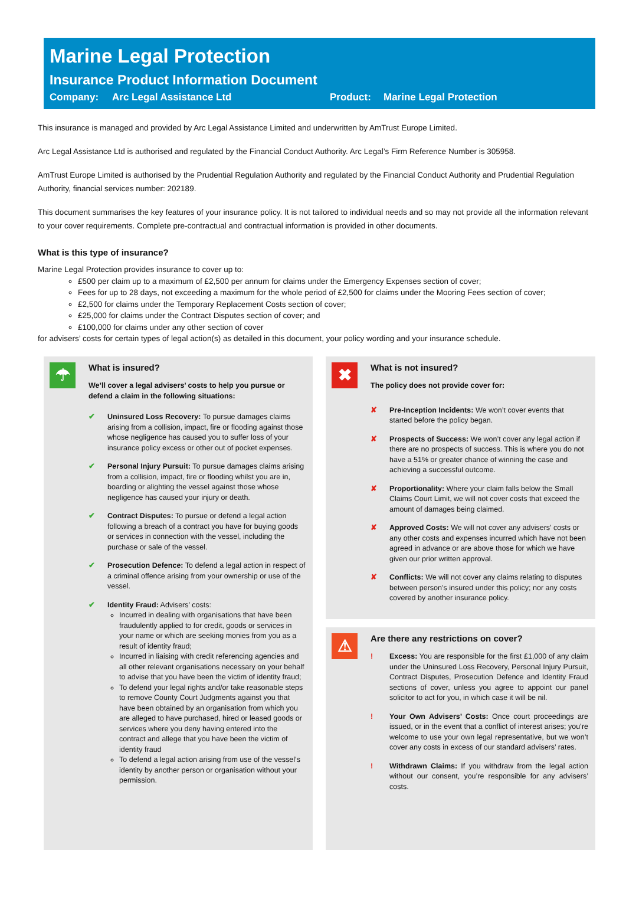Marine Legal Protection
Insurance Product Information Document
Company: Arc Legal Assistance Ltd Product: Marine Legal Protection
This insurance is managed and provided by Arc Legal Assistance Limited and underwritten by AmTrust Europe Limited.
Arc Legal Assistance Ltd is authorised and regulated by the Financial Conduct Authority. Arc Legal’s Firm Reference Number is 305958.
AmTrust Europe Limited is authorised by the Prudential Regulation Authority and regulated by the Financial Conduct Authority and Prudential Regulation Authority, financial services number: 202189.
This document summarises the key features of your insurance policy. It is not tailored to individual needs and so may not provide all the information relevant to your cover requirements. Complete pre-contractual and contractual information is provided in other documents.
What is this type of insurance?
Marine Legal Protection provides insurance to cover up to:
£500 per claim up to a maximum of £2,500 per annum for claims under the Emergency Expenses section of cover;
Fees for up to 28 days, not exceeding a maximum for the whole period of £2,500 for claims under the Mooring Fees section of cover;
£2,500 for claims under the Temporary Replacement Costs section of cover;
£25,000 for claims under the Contract Disputes section of cover; and
£100,000 for claims under any other section of cover
for advisers’ costs for certain types of legal action(s) as detailed in this document, your policy wording and your insurance schedule.
☂
What is insured?
We’ll cover a legal advisers’ costs to help you pursue or defend a claim in the following situations:
✔ Uninsured Loss Recovery: To pursue damages claims arising from a collision, impact, fire or flooding against those whose negligence has caused you to suffer loss of your insurance policy excess or other out of pocket expenses.
✔ Personal Injury Pursuit: To pursue damages claims arising from a collision, impact, fire or flooding whilst you are in, boarding or alighting the vessel against those whose negligence has caused your injury or death.
✔ Contract Disputes: To pursue or defend a legal action following a breach of a contract you have for buying goods or services in connection with the vessel, including the purchase or sale of the vessel.
✔ Prosecution Defence: To defend a legal action in respect of a criminal offence arising from your ownership or use of the vessel.
✔ Identity Fraud: Advisers’ costs:
Incurred in dealing with organisations that have been fraudulently applied to for credit, goods or services in your name or which are seeking monies from you as a result of identity fraud;
Incurred in liaising with credit referencing agencies and all other relevant organisations necessary on your behalf to advise that you have been the victim of identity fraud;
To defend your legal rights and/or take reasonable steps to remove County Court Judgments against you that have been obtained by an organisation from which you are alleged to have purchased, hired or leased goods or services where you deny having entered into the contract and allege that you have been the victim of identity fraud
To defend a legal action arising from use of the vessel’s identity by another person or organisation without your permission.
✖
What is not insured?
The policy does not provide cover for:
✘ Pre-Inception Incidents: We won’t cover events that started before the policy began.
✘ Prospects of Success: We won’t cover any legal action if there are no prospects of success. This is where you do not have a 51% or greater chance of winning the case and achieving a successful outcome.
✘ Proportionality: Where your claim falls below the Small Claims Court Limit, we will not cover costs that exceed the amount of damages being claimed.
✘ Approved Costs: We will not cover any advisers’ costs or any other costs and expenses incurred which have not been agreed in advance or are above those for which we have given our prior written approval.
✘ Conflicts: We will not cover any claims relating to disputes between person’s insured under this policy; nor any costs covered by another insurance policy.
⚠
Are there any restrictions on cover?
! Excess: You are responsible for the first £1,000 of any claim under the Uninsured Loss Recovery, Personal Injury Pursuit, Contract Disputes, Prosecution Defence and Identity Fraud sections of cover, unless you agree to appoint our panel solicitor to act for you, in which case it will be nil.
! Your Own Advisers’ Costs: Once court proceedings are issued, or in the event that a conflict of interest arises; you’re welcome to use your own legal representative, but we won’t cover any costs in excess of our standard advisers’ rates.
! Withdrawn Claims: If you withdraw from the legal action without our consent, you’re responsible for any advisers’ costs.